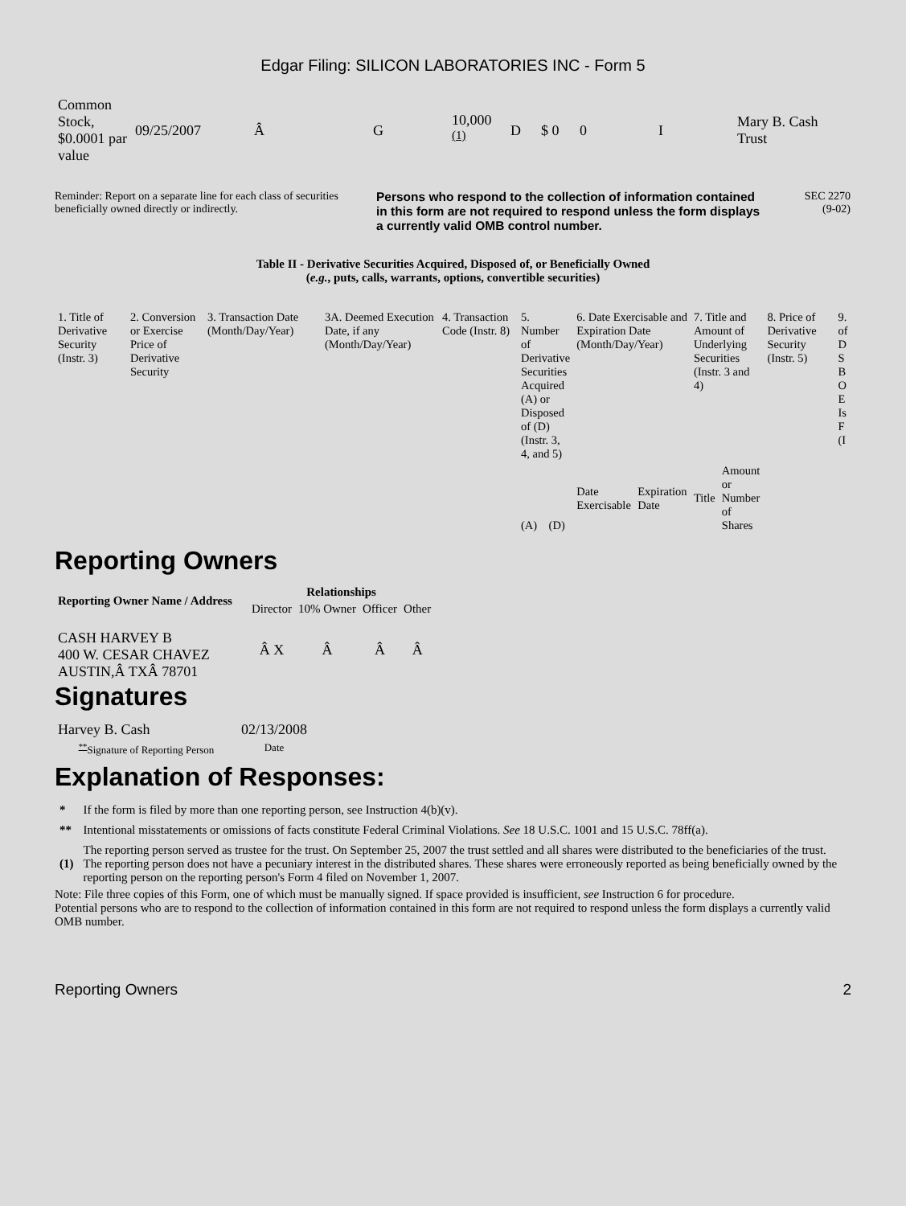Edgar Filing: SILICON LABORATORIES INC - Form 5
| Common Stock, $0.0001 par value | 09/25/2007 | Â | G | 10,000 <sup>(1)</sup> | D | $ 0 | 0 | I | Mary B. Cash Trust |
Reminder: Report on a separate line for each class of securities beneficially owned directly or indirectly.
Persons who respond to the collection of information contained in this form are not required to respond unless the form displays a currently valid OMB control number.
SEC 2270
(9-02)
Table II - Derivative Securities Acquired, Disposed of, or Beneficially Owned
(e.g., puts, calls, warrants, options, convertible securities)
| 1. Title of Derivative Security (Instr. 3) | 2. Conversion or Exercise Price of Derivative Security | 3. Transaction Date (Month/Day/Year) | 3A. Deemed Execution Date, if any (Month/Day/Year) | 4. Transaction Code (Instr. 8) | 5. Number of Derivative Securities Acquired (A) or Disposed of (D) (Instr. 3, 4, and 5) | | 6. Date Exercisable and Expiration Date (Month/Day/Year) | | 7. Title and Amount of Underlying Securities (Instr. 3 and 4) | | 8. Price of Derivative Security (Instr. 5) | 9. of D S B O E Is F (I |
| | | | | | (A) | (D) | Date Exercisable | Expiration Date | Title | Amount or Number of Shares | | |
Reporting Owners
| Reporting Owner Name / Address | Relationships | | | |
| --- | --- | --- | --- | --- |
| | Director | 10% Owner | Officer | Other |
| CASH HARVEY B 400 W. CESAR CHAVEZ AUSTIN,Â TXÂ 78701 | Â X | Â | Â | Â |
Signatures
| Harvey B. Cash | 02/13/2008 |
| <sup>**</sup> Signature of Reporting Person | Date |
Explanation of Responses:
| * | If the form is filed by more than one reporting person, see Instruction 4(b)(v). |
| ** | Intentional misstatements or omissions of facts constitute Federal Criminal Violations. See 18 U.S.C. 1001 and 15 U.S.C. 78ff(a). |
| (1) | The reporting person served as trustee for the trust. On September 25, 2007 the trust settled and all shares were distributed to the beneficiaries of the trust. The reporting person does not have a pecuniary interest in the distributed shares. These shares were erroneously reported as being beneficially owned by the reporting person on the reporting person's Form 4 filed on November 1, 2007. |
Note: File three copies of this Form, one of which must be manually signed. If space provided is insufficient, see Instruction 6 for procedure.
Potential persons who are to respond to the collection of information contained in this form are not required to respond unless the form displays a currently valid OMB number.
Reporting Owners 2